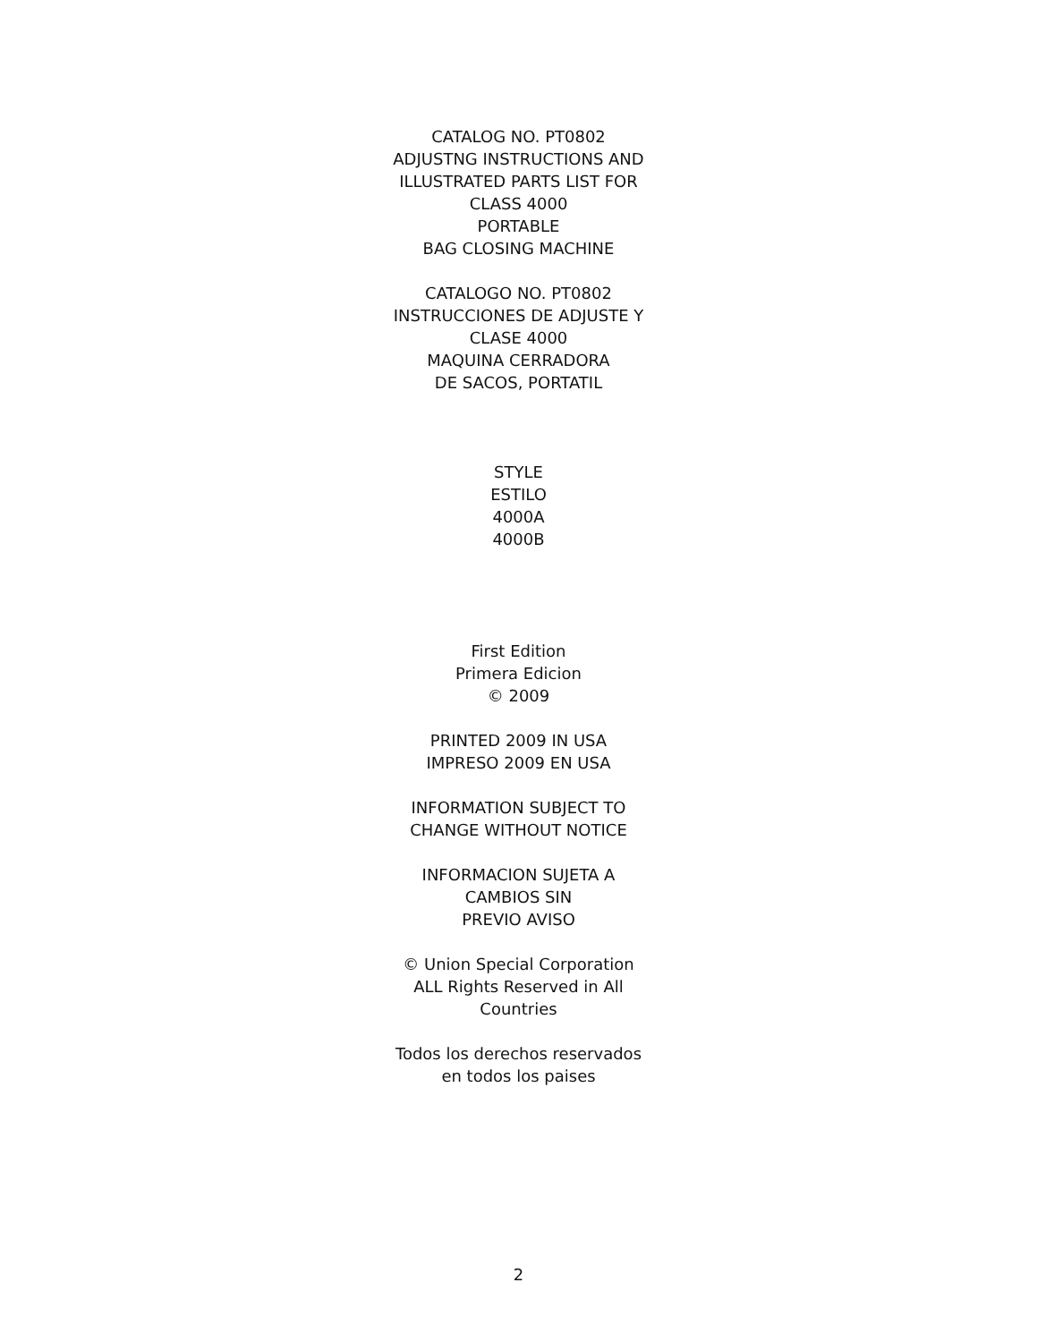CATALOG NO. PT0802
ADJUSTNG INSTRUCTIONS AND
ILLUSTRATED PARTS LIST FOR
CLASS 4000
PORTABLE
BAG CLOSING MACHINE
CATALOGO NO. PT0802
INSTRUCCIONES DE ADJUSTE Y
CLASE 4000
MAQUINA CERRADORA
DE SACOS, PORTATIL
STYLE
ESTILO
4000A
4000B
First Edition
Primera Edicion
© 2009
PRINTED 2009 IN USA
IMPRESO 2009 EN USA
INFORMATION SUBJECT TO
CHANGE WITHOUT NOTICE
INFORMACION SUJETA A
CAMBIOS SIN
PREVIO AVISO
© Union Special Corporation
ALL Rights Reserved in All
Countries
Todos los derechos reservados
en todos los paises
2